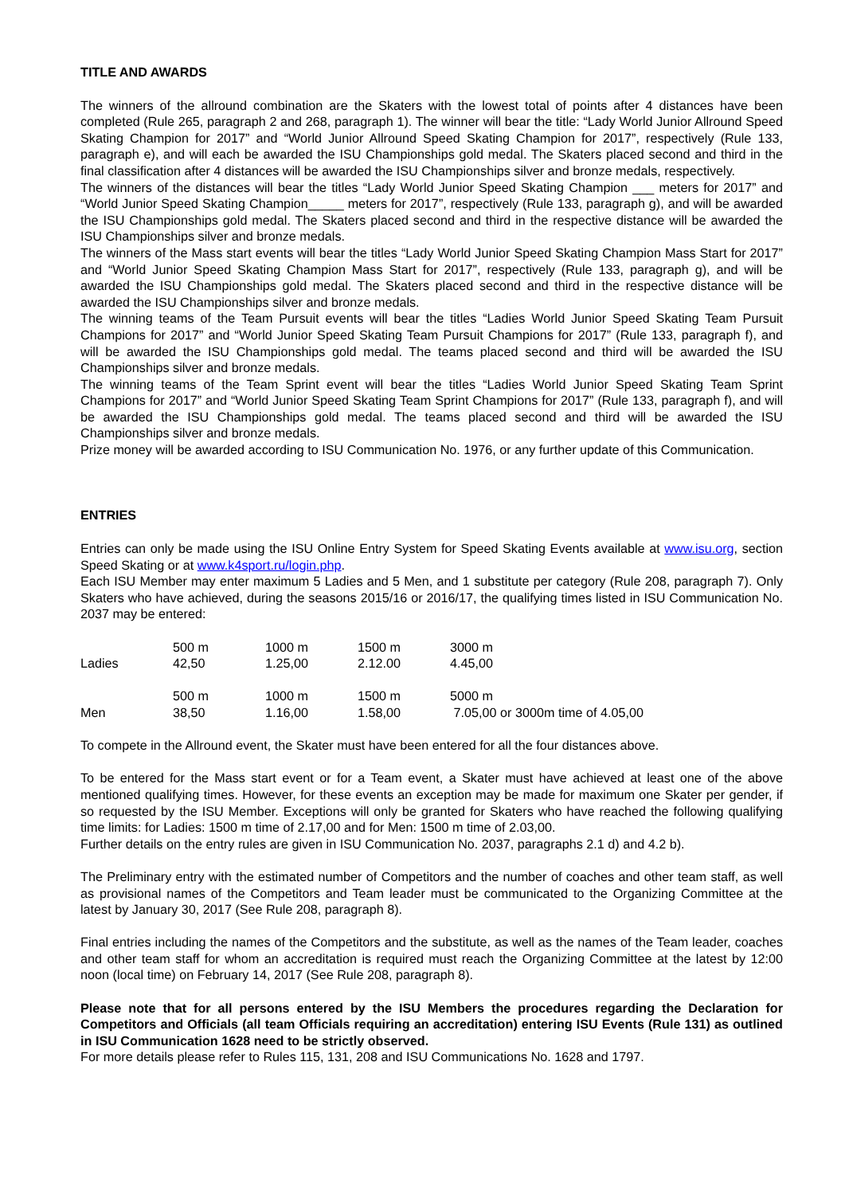TITLE AND AWARDS
The winners of the allround combination are the Skaters with the lowest total of points after 4 distances have been completed (Rule 265, paragraph 2 and 268, paragraph 1). The winner will bear the title: “Lady World Junior Allround Speed Skating Champion for 2017” and “World Junior Allround Speed Skating Champion for 2017”, respectively (Rule 133, paragraph e), and will each be awarded the ISU Championships gold medal. The Skaters placed second and third in the final classification after 4 distances will be awarded the ISU Championships silver and bronze medals, respectively.
The winners of the distances will bear the titles “Lady World Junior Speed Skating Champion ___ meters for 2017” and “World Junior Speed Skating Champion_____ meters for 2017”, respectively (Rule 133, paragraph g), and will be awarded the ISU Championships gold medal. The Skaters placed second and third in the respective distance will be awarded the ISU Championships silver and bronze medals.
The winners of the Mass start events will bear the titles “Lady World Junior Speed Skating Champion Mass Start for 2017” and “World Junior Speed Skating Champion Mass Start for 2017”, respectively (Rule 133, paragraph g), and will be awarded the ISU Championships gold medal. The Skaters placed second and third in the respective distance will be awarded the ISU Championships silver and bronze medals.
The winning teams of the Team Pursuit events will bear the titles “Ladies World Junior Speed Skating Team Pursuit Champions for 2017” and “World Junior Speed Skating Team Pursuit Champions for 2017” (Rule 133, paragraph f), and will be awarded the ISU Championships gold medal. The teams placed second and third will be awarded the ISU Championships silver and bronze medals.
The winning teams of the Team Sprint event will bear the titles “Ladies World Junior Speed Skating Team Sprint Champions for 2017” and “World Junior Speed Skating Team Sprint Champions for 2017” (Rule 133, paragraph f), and will be awarded the ISU Championships gold medal. The teams placed second and third will be awarded the ISU Championships silver and bronze medals.
Prize money will be awarded according to ISU Communication No. 1976, or any further update of this Communication.
ENTRIES
Entries can only be made using the ISU Online Entry System for Speed Skating Events available at www.isu.org, section Speed Skating or at www.k4sport.ru/login.php.
Each ISU Member may enter maximum 5 Ladies and 5 Men, and 1 substitute per category (Rule 208, paragraph 7). Only Skaters who have achieved, during the seasons 2015/16 or 2016/17, the qualifying times listed in ISU Communication No. 2037 may be entered:
| | 500 m | 1000 m | 1500 m | 3000 m |
| Ladies | 42,50 | 1.25,00 | 2.12.00 | 4.45,00 |
| | 500 m | 1000 m | 1500 m | 5000 m |
| Men | 38,50 | 1.16,00 | 1.58,00 | 7.05,00 or 3000m time of 4.05,00 |
To compete in the Allround event, the Skater must have been entered for all the four distances above.
To be entered for the Mass start event or for a Team event, a Skater must have achieved at least one of the above mentioned qualifying times. However, for these events an exception may be made for maximum one Skater per gender, if so requested by the ISU Member. Exceptions will only be granted for Skaters who have reached the following qualifying time limits: for Ladies: 1500 m time of 2.17,00 and for Men: 1500 m time of 2.03,00.
Further details on the entry rules are given in ISU Communication No. 2037, paragraphs 2.1 d) and 4.2 b).
The Preliminary entry with the estimated number of Competitors and the number of coaches and other team staff, as well as provisional names of the Competitors and Team leader must be communicated to the Organizing Committee at the latest by January 30, 2017 (See Rule 208, paragraph 8).
Final entries including the names of the Competitors and the substitute, as well as the names of the Team leader, coaches and other team staff for whom an accreditation is required must reach the Organizing Committee at the latest by 12:00 noon (local time) on February 14, 2017 (See Rule 208, paragraph 8).
Please note that for all persons entered by the ISU Members the procedures regarding the Declaration for Competitors and Officials (all team Officials requiring an accreditation) entering ISU Events (Rule 131) as outlined in ISU Communication 1628 need to be strictly observed.
For more details please refer to Rules 115, 131, 208 and ISU Communications No. 1628 and 1797.